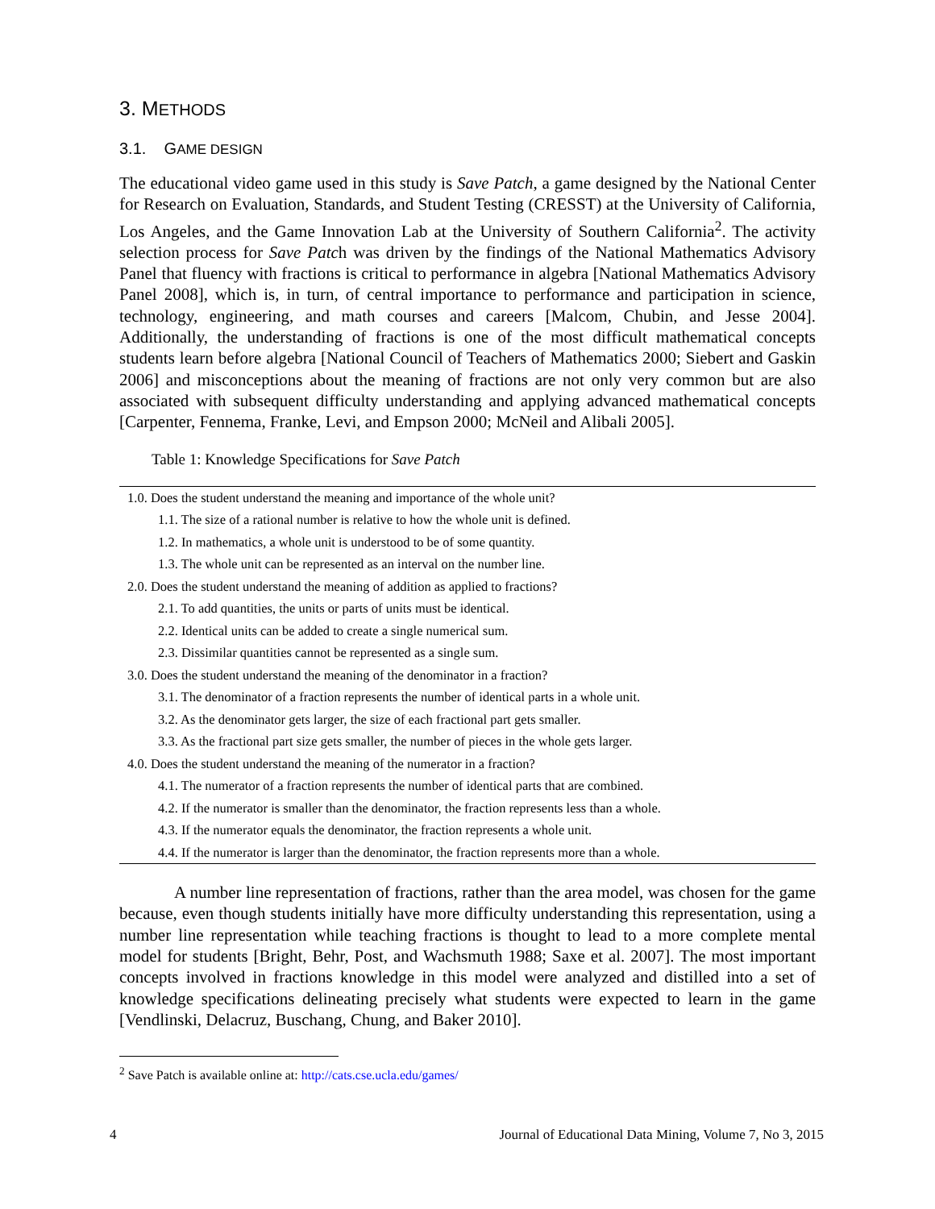3. METHODS
3.1. GAME DESIGN
The educational video game used in this study is Save Patch, a game designed by the National Center for Research on Evaluation, Standards, and Student Testing (CRESST) at the University of California, Los Angeles, and the Game Innovation Lab at the University of Southern California<sup>2</sup>. The activity selection process for Save Patch was driven by the findings of the National Mathematics Advisory Panel that fluency with fractions is critical to performance in algebra [National Mathematics Advisory Panel 2008], which is, in turn, of central importance to performance and participation in science, technology, engineering, and math courses and careers [Malcom, Chubin, and Jesse 2004]. Additionally, the understanding of fractions is one of the most difficult mathematical concepts students learn before algebra [National Council of Teachers of Mathematics 2000; Siebert and Gaskin 2006] and misconceptions about the meaning of fractions are not only very common but are also associated with subsequent difficulty understanding and applying advanced mathematical concepts [Carpenter, Fennema, Franke, Levi, and Empson 2000; McNeil and Alibali 2005].
Table 1: Knowledge Specifications for Save Patch
| 1.0. Does the student understand the meaning and importance of the whole unit? |
| 1.1. The size of a rational number is relative to how the whole unit is defined. |
| 1.2. In mathematics, a whole unit is understood to be of some quantity. |
| 1.3. The whole unit can be represented as an interval on the number line. |
| 2.0. Does the student understand the meaning of addition as applied to fractions? |
| 2.1. To add quantities, the units or parts of units must be identical. |
| 2.2. Identical units can be added to create a single numerical sum. |
| 2.3. Dissimilar quantities cannot be represented as a single sum. |
| 3.0. Does the student understand the meaning of the denominator in a fraction? |
| 3.1. The denominator of a fraction represents the number of identical parts in a whole unit. |
| 3.2. As the denominator gets larger, the size of each fractional part gets smaller. |
| 3.3. As the fractional part size gets smaller, the number of pieces in the whole gets larger. |
| 4.0. Does the student understand the meaning of the numerator in a fraction? |
| 4.1. The numerator of a fraction represents the number of identical parts that are combined. |
| 4.2. If the numerator is smaller than the denominator, the fraction represents less than a whole. |
| 4.3. If the numerator equals the denominator, the fraction represents a whole unit. |
| 4.4. If the numerator is larger than the denominator, the fraction represents more than a whole. |
A number line representation of fractions, rather than the area model, was chosen for the game because, even though students initially have more difficulty understanding this representation, using a number line representation while teaching fractions is thought to lead to a more complete mental model for students [Bright, Behr, Post, and Wachsmuth 1988; Saxe et al. 2007]. The most important concepts involved in fractions knowledge in this model were analyzed and distilled into a set of knowledge specifications delineating precisely what students were expected to learn in the game [Vendlinski, Delacruz, Buschang, Chung, and Baker 2010].
<sup>2</sup> Save Patch is available online at: http://cats.cse.ucla.edu/games/
4 Journal of Educational Data Mining, Volume 7, No 3, 2015